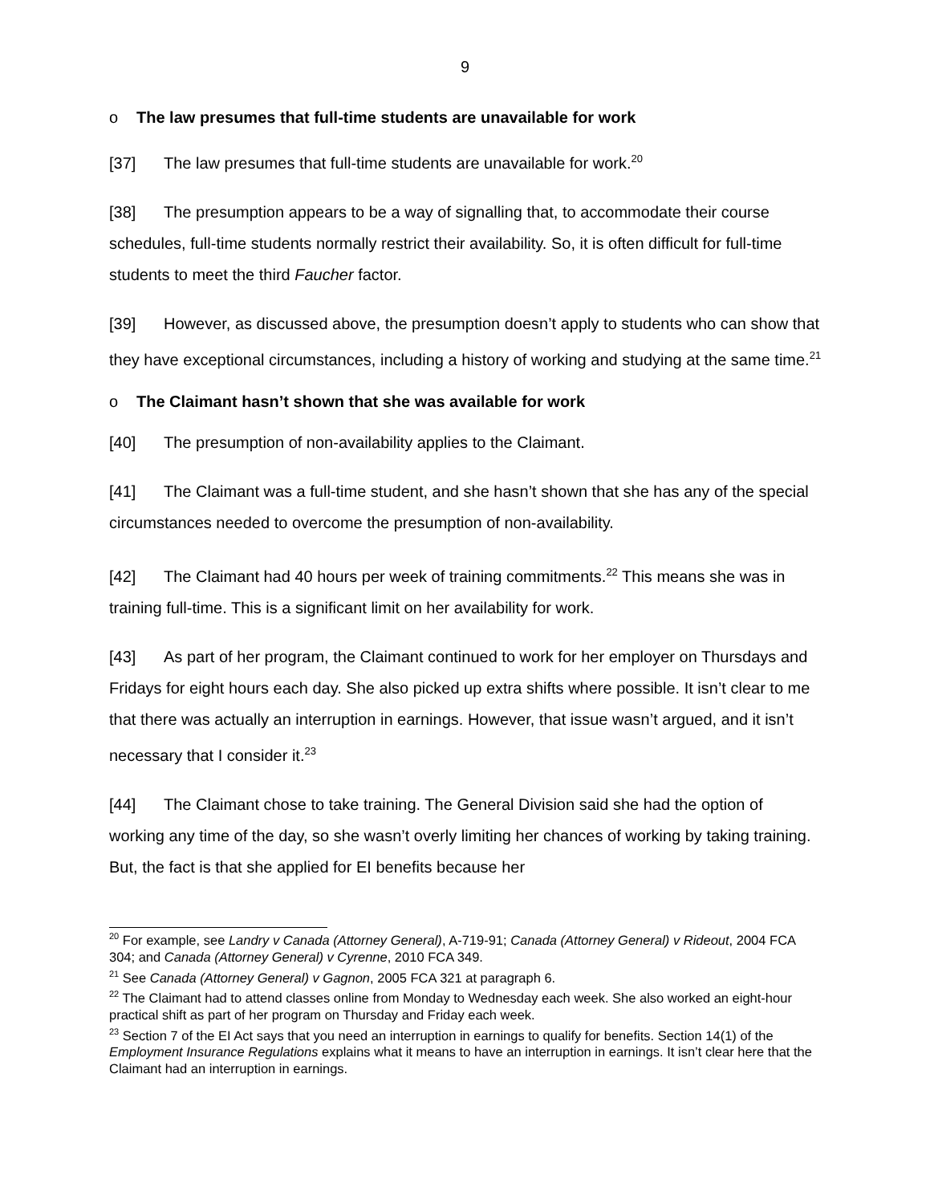9
o The law presumes that full-time students are unavailable for work
[37] The law presumes that full-time students are unavailable for work.<sup>20</sup>
[38] The presumption appears to be a way of signalling that, to accommodate their course schedules, full-time students normally restrict their availability. So, it is often difficult for full-time students to meet the third Faucher factor.
[39] However, as discussed above, the presumption doesn’t apply to students who can show that they have exceptional circumstances, including a history of working and studying at the same time.<sup>21</sup>
o The Claimant hasn’t shown that she was available for work
[40] The presumption of non-availability applies to the Claimant.
[41] The Claimant was a full-time student, and she hasn’t shown that she has any of the special circumstances needed to overcome the presumption of non-availability.
[42] The Claimant had 40 hours per week of training commitments.<sup>22</sup> This means she was in training full-time. This is a significant limit on her availability for work.
[43] As part of her program, the Claimant continued to work for her employer on Thursdays and Fridays for eight hours each day. She also picked up extra shifts where possible. It isn’t clear to me that there was actually an interruption in earnings. However, that issue wasn’t argued, and it isn’t necessary that I consider it.<sup>23</sup>
[44] The Claimant chose to take training. The General Division said she had the option of working any time of the day, so she wasn’t overly limiting her chances of working by taking training. But, the fact is that she applied for EI benefits because her
<sup>20</sup> For example, see Landry v Canada (Attorney General), A-719-91; Canada (Attorney General) v Rideout, 2004 FCA 304; and Canada (Attorney General) v Cyrenne, 2010 FCA 349.
<sup>21</sup> See Canada (Attorney General) v Gagnon, 2005 FCA 321 at paragraph 6.
<sup>22</sup> The Claimant had to attend classes online from Monday to Wednesday each week. She also worked an eight-hour practical shift as part of her program on Thursday and Friday each week.
<sup>23</sup> Section 7 of the EI Act says that you need an interruption in earnings to qualify for benefits. Section 14(1) of the Employment Insurance Regulations explains what it means to have an interruption in earnings. It isn’t clear here that the Claimant had an interruption in earnings.